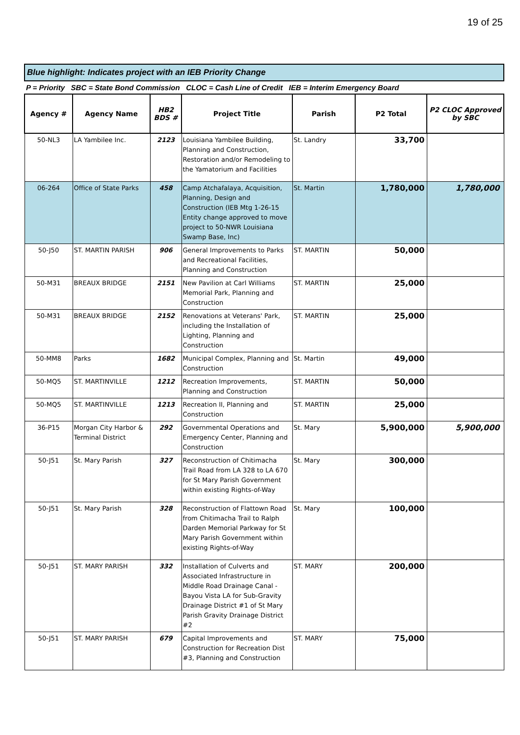19 of 25
Blue highlight: Indicates project with an IEB Priority Change
P = Priority SBC = State Bond Commission CLOC = Cash Line of Credit IEB = Interim Emergency Board
| Agency # | Agency Name | HB2 BDS # | Project Title | Parish | P2 Total | P2 CLOC Approved by SBC |
| --- | --- | --- | --- | --- | --- | --- |
| 50-NL3 | LA Yambilee Inc. | 2123 | Louisiana Yambilee Building, Planning and Construction, Restoration and/or Remodeling to the Yamatorium and Facilities | St. Landry | 33,700 | |
| 06-264 | Office of State Parks | 458 | Camp Atchafalaya, Acquisition, Planning, Design and Construction (IEB Mtg 1-26-15 Entity change approved to move project to 50-NWR Louisiana Swamp Base, Inc) | St. Martin | 1,780,000 | 1,780,000 |
| 50-J50 | ST. MARTIN PARISH | 906 | General Improvements to Parks and Recreational Facilities, Planning and Construction | ST. MARTIN | 50,000 | |
| 50-M31 | BREAUX BRIDGE | 2151 | New Pavilion at Carl Williams Memorial Park, Planning and Construction | ST. MARTIN | 25,000 | |
| 50-M31 | BREAUX BRIDGE | 2152 | Renovations at Veterans' Park, including the Installation of Lighting, Planning and Construction | ST. MARTIN | 25,000 | |
| 50-MM8 | Parks | 1682 | Municipal Complex, Planning and Construction | St. Martin | 49,000 | |
| 50-MQ5 | ST. MARTINVILLE | 1212 | Recreation Improvements, Planning and Construction | ST. MARTIN | 50,000 | |
| 50-MQ5 | ST. MARTINVILLE | 1213 | Recreation II, Planning and Construction | ST. MARTIN | 25,000 | |
| 36-P15 | Morgan City Harbor & Terminal District | 292 | Governmental Operations and Emergency Center, Planning and Construction | St. Mary | 5,900,000 | 5,900,000 |
| 50-J51 | St. Mary Parish | 327 | Reconstruction of Chitimacha Trail Road from LA 328 to LA 670 for St Mary Parish Government within existing Rights-of-Way | St. Mary | 300,000 | |
| 50-J51 | St. Mary Parish | 328 | Reconstruction of Flattown Road from Chitimacha Trail to Ralph Darden Memorial Parkway for St Mary Parish Government within existing Rights-of-Way | St. Mary | 100,000 | |
| 50-J51 | ST. MARY PARISH | 332 | Installation of Culverts and Associated Infrastructure in Middle Road Drainage Canal - Bayou Vista LA for Sub-Gravity Drainage District #1 of St Mary Parish Gravity Drainage District #2 | ST. MARY | 200,000 | |
| 50-J51 | ST. MARY PARISH | 679 | Capital Improvements and Construction for Recreation Dist #3, Planning and Construction | ST. MARY | 75,000 | |